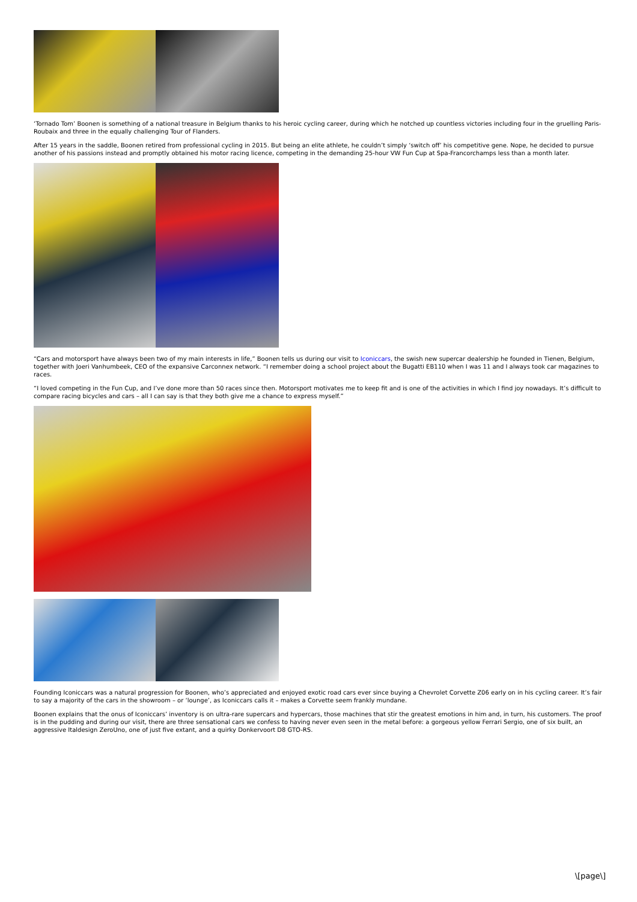‘Tornado Tom’ Boonen is something of a national treasure in Belgium thanks to his heroic cycling career, during which he notched up countless victories including four in the gruelling Paris-Roubaix and three in the equally challenging Tour of Flanders.
After 15 years in the saddle, Boonen retired from professional cycling in 2015. But being an elite athlete, he couldn’t simply ‘switch off’ his competitive gene. Nope, he decided to pursue another of his passions instead and promptly obtained his motor racing licence, competing in the demanding 25-hour VW Fun Cup at Spa-Francorchamps less than a month later.
“Cars and motorsport have always been two of my main interests in life,” Boonen tells us during our visit to Iconiccars, the swish new supercar dealership he founded in Tienen, Belgium, together with Joeri Vanhumbeek, CEO of the expansive Carconnex network. “I remember doing a school project about the Bugatti EB110 when I was 11 and I always took car magazines to races.
“I loved competing in the Fun Cup, and I’ve done more than 50 races since then. Motorsport motivates me to keep fit and is one of the activities in which I find joy nowadays. It’s difficult to compare racing bicycles and cars – all I can say is that they both give me a chance to express myself.”
Founding Iconiccars was a natural progression for Boonen, who’s appreciated and enjoyed exotic road cars ever since buying a Chevrolet Corvette Z06 early on in his cycling career. It’s fair to say a majority of the cars in the showroom – or ‘lounge’, as Iconiccars calls it – makes a Corvette seem frankly mundane.
Boonen explains that the onus of Iconiccars’ inventory is on ultra-rare supercars and hypercars, those machines that stir the greatest emotions in him and, in turn, his customers. The proof is in the pudding and during our visit, there are three sensational cars we confess to having never even seen in the metal before: a gorgeous yellow Ferrari Sergio, one of six built, an aggressive Italdesign ZeroUno, one of just five extant, and a quirky Donkervoort D8 GTO-RS.
\[page\]